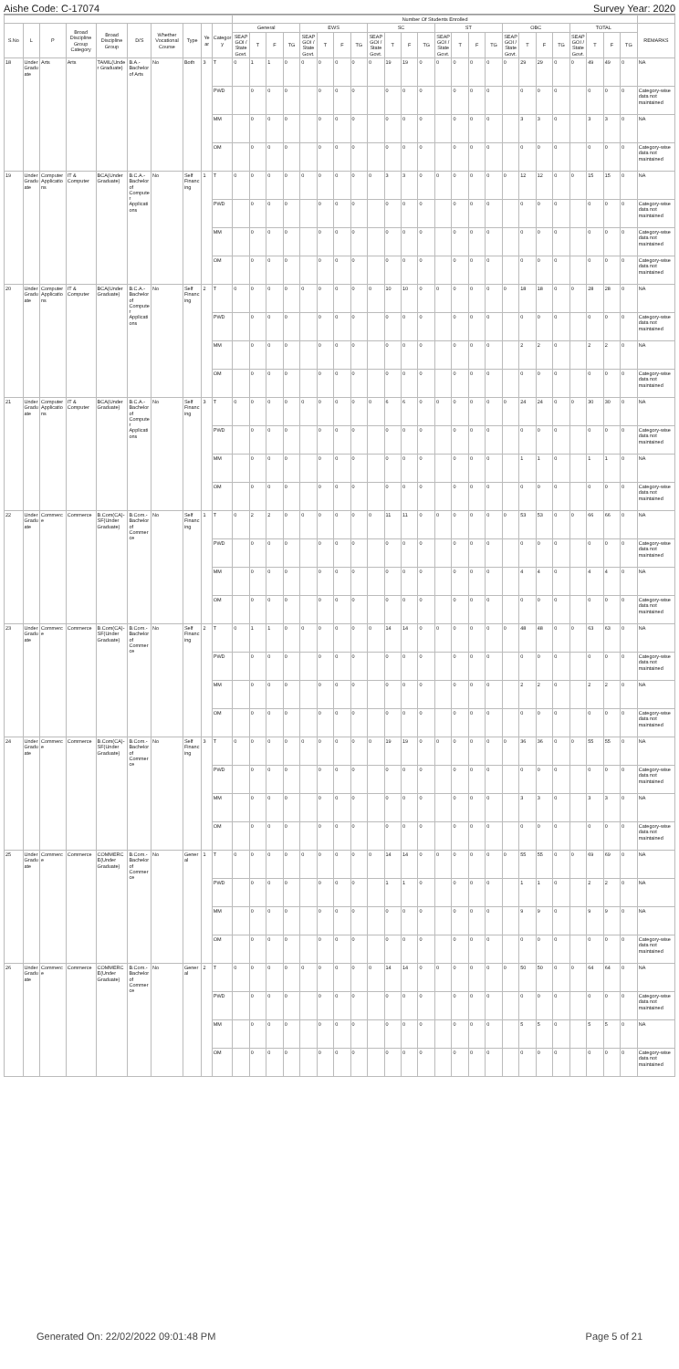Aishe Code: C-17074 Survey Year: 2020
| | | | | | | | | | | Number Of Students Enrolled | | | | | | | | | | | | | | | | | | | | | | | | |
| --- | --- | --- | --- | --- | --- | --- | --- | --- | --- | --- | --- | --- | --- | --- | --- | --- | --- | --- | --- | --- | --- | --- | --- | --- | --- | --- | --- | --- | --- | --- | --- | --- | --- | --- |
| S.No | L | P | Broad Discipline Group Category | Broad Discipline Group | D/S | Whether Vocational Course | Type | Year | Category | General | | | | EWS | | | | SC | | | | ST | | | | OBC | | | | TOTAL | | | | REMARKS |
| | | | | | | | | | | SEAP GOI / State Govt. | T | F | TG | SEAP GOI / State Govt. | T | F | TG | SEAP GOI / State Govt. | T | F | TG | SEAP GOI / State Govt. | T | F | TG | SEAP GOI / State Govt. | T | F | TG | SEAP GOI / State Govt. | T | F | TG | |
| 18 | Under Graduate | Arts | Arts | TAMIL(Under Graduate) | B.A.-Bachelor of Arts | No | Both | 3 | T | 0 | 1 | 1 | 0 | 0 | 0 | 0 | 0 | 0 | 19 | 19 | 0 | 0 | 0 | 0 | 0 | 0 | 29 | 29 | 0 | 0 | 49 | 49 | 0 | NA |
| | | | | | | | | | PWD | | 0 | 0 | 0 | | 0 | 0 | 0 | | 0 | 0 | 0 | | 0 | 0 | 0 | | 0 | 0 | 0 | | 0 | 0 | 0 | Category-wise data not maintained |
| | | | | | | | | | MM | | 0 | 0 | 0 | | 0 | 0 | 0 | | 0 | 0 | 0 | | 0 | 0 | 0 | | 3 | 3 | 0 | | 3 | 3 | 0 | NA |
| | | | | | | | | | OM | | 0 | 0 | 0 | | 0 | 0 | 0 | | 0 | 0 | 0 | | 0 | 0 | 0 | | 0 | 0 | 0 | | 0 | 0 | 0 | Category-wise data not maintained |
| 19 | Under Graduate | Computer Applications | IT & Computer | BCA(Under Graduate) | B.C.A.-Bachelor of Computer Applications | No | Self Financing | 1 | T | 0 | 0 | 0 | 0 | 0 | 0 | 0 | 0 | 0 | 3 | 3 | 0 | 0 | 0 | 0 | 0 | 0 | 12 | 12 | 0 | 0 | 15 | 15 | 0 | NA |
| | | | | | | | | | PWD | | 0 | 0 | 0 | | 0 | 0 | 0 | | 0 | 0 | 0 | | 0 | 0 | 0 | | 0 | 0 | 0 | | 0 | 0 | 0 | Category-wise data not maintained |
| | | | | | | | | | MM | | 0 | 0 | 0 | | 0 | 0 | 0 | | 0 | 0 | 0 | | 0 | 0 | 0 | | 0 | 0 | 0 | | 0 | 0 | 0 | Category-wise data not maintained |
| | | | | | | | | | OM | | 0 | 0 | 0 | | 0 | 0 | 0 | | 0 | 0 | 0 | | 0 | 0 | 0 | | 0 | 0 | 0 | | 0 | 0 | 0 | Category-wise data not maintained |
| 20 | Under Graduate | Computer Applications | IT & Computer | BCA(Under Graduate) | B.C.A.-Bachelor of Computer Applications | No | Self Financing | 2 | T | 0 | 0 | 0 | 0 | 0 | 0 | 0 | 0 | 0 | 10 | 10 | 0 | 0 | 0 | 0 | 0 | 0 | 18 | 18 | 0 | 0 | 28 | 28 | 0 | NA |
| | | | | | | | | | PWD | | 0 | 0 | 0 | | 0 | 0 | 0 | | 0 | 0 | 0 | | 0 | 0 | 0 | | 0 | 0 | 0 | | 0 | 0 | 0 | Category-wise data not maintained |
| | | | | | | | | | MM | | 0 | 0 | 0 | | 0 | 0 | 0 | | 0 | 0 | 0 | | 0 | 0 | 0 | | 2 | 2 | 0 | | 2 | 2 | 0 | NA |
| | | | | | | | | | OM | | 0 | 0 | 0 | | 0 | 0 | 0 | | 0 | 0 | 0 | | 0 | 0 | 0 | | 0 | 0 | 0 | | 0 | 0 | 0 | Category-wise data not maintained |
| 21 | Under Graduate | Computer Applications | IT & Computer | BCA(Under Graduate) | B.C.A.-Bachelor of Computer Applications | No | Self Financing | 3 | T | 0 | 0 | 0 | 0 | 0 | 0 | 0 | 0 | 0 | 6 | 6 | 0 | 0 | 0 | 0 | 0 | 0 | 24 | 24 | 0 | 0 | 30 | 30 | 0 | NA |
| | | | | | | | | | PWD | | 0 | 0 | 0 | | 0 | 0 | 0 | | 0 | 0 | 0 | | 0 | 0 | 0 | | 0 | 0 | 0 | | 0 | 0 | 0 | Category-wise data not maintained |
| | | | | | | | | | MM | | 0 | 0 | 0 | | 0 | 0 | 0 | | 0 | 0 | 0 | | 0 | 0 | 0 | | 1 | 1 | 0 | | 1 | 1 | 0 | NA |
| | | | | | | | | | OM | | 0 | 0 | 0 | | 0 | 0 | 0 | | 0 | 0 | 0 | | 0 | 0 | 0 | | 0 | 0 | 0 | | 0 | 0 | 0 | Category-wise data not maintained |
| 22 | Under Graduate | Commerce | Commerce | B.Com(CA)-SF(Under Graduate) | B.Com.-Bachelor of Commerce | No | Self Financing | 1 | T | 0 | 2 | 2 | 0 | 0 | 0 | 0 | 0 | 0 | 11 | 11 | 0 | 0 | 0 | 0 | 0 | 0 | 53 | 53 | 0 | 0 | 66 | 66 | 0 | NA |
| | | | | | | | | | PWD | | 0 | 0 | 0 | | 0 | 0 | 0 | | 0 | 0 | 0 | | 0 | 0 | 0 | | 0 | 0 | 0 | | 0 | 0 | 0 | Category-wise data not maintained |
| | | | | | | | | | MM | | 0 | 0 | 0 | | 0 | 0 | 0 | | 0 | 0 | 0 | | 0 | 0 | 0 | | 4 | 4 | 0 | | 4 | 4 | 0 | NA |
| | | | | | | | | | OM | | 0 | 0 | 0 | | 0 | 0 | 0 | | 0 | 0 | 0 | | 0 | 0 | 0 | | 0 | 0 | 0 | | 0 | 0 | 0 | Category-wise data not maintained |
| 23 | Under Graduate | Commerce | Commerce | B.Com(CA)-SF(Under Graduate) | B.Com.-Bachelor of Commerce | No | Self Financing | 2 | T | 0 | 1 | 1 | 0 | 0 | 0 | 0 | 0 | 0 | 14 | 14 | 0 | 0 | 0 | 0 | 0 | 0 | 48 | 48 | 0 | 0 | 63 | 63 | 0 | NA |
| | | | | | | | | | PWD | | 0 | 0 | 0 | | 0 | 0 | 0 | | 0 | 0 | 0 | | 0 | 0 | 0 | | 0 | 0 | 0 | | 0 | 0 | 0 | Category-wise data not maintained |
| | | | | | | | | | MM | | 0 | 0 | 0 | | 0 | 0 | 0 | | 0 | 0 | 0 | | 0 | 0 | 0 | | 2 | 2 | 0 | | 2 | 2 | 0 | NA |
| | | | | | | | | | OM | | 0 | 0 | 0 | | 0 | 0 | 0 | | 0 | 0 | 0 | | 0 | 0 | 0 | | 0 | 0 | 0 | | 0 | 0 | 0 | Category-wise data not maintained |
| 24 | Under Graduate | Commerce | Commerce | B.Com(CA)-SF(Under Graduate) | B.Com.-Bachelor of Commerce | No | Self Financing | 3 | T | 0 | 0 | 0 | 0 | 0 | 0 | 0 | 0 | 0 | 19 | 19 | 0 | 0 | 0 | 0 | 0 | 0 | 36 | 36 | 0 | 0 | 55 | 55 | 0 | NA |
| | | | | | | | | | PWD | | 0 | 0 | 0 | | 0 | 0 | 0 | | 0 | 0 | 0 | | 0 | 0 | 0 | | 0 | 0 | 0 | | 0 | 0 | 0 | Category-wise data not maintained |
| | | | | | | | | | MM | | 0 | 0 | 0 | | 0 | 0 | 0 | | 0 | 0 | 0 | | 0 | 0 | 0 | | 3 | 3 | 0 | | 3 | 3 | 0 | NA |
| | | | | | | | | | OM | | 0 | 0 | 0 | | 0 | 0 | 0 | | 0 | 0 | 0 | | 0 | 0 | 0 | | 0 | 0 | 0 | | 0 | 0 | 0 | Category-wise data not maintained |
| 25 | Under Graduate | Commerce | Commerce | COMMERCE(Under Graduate) | B.Com.-Bachelor of Commerce | No | General | 1 | T | 0 | 0 | 0 | 0 | 0 | 0 | 0 | 0 | 0 | 14 | 14 | 0 | 0 | 0 | 0 | 0 | 0 | 55 | 55 | 0 | 0 | 69 | 69 | 0 | NA |
| | | | | | | | | | PWD | | 0 | 0 | 0 | | 0 | 0 | 0 | | 1 | 1 | 0 | | 0 | 0 | 0 | | 1 | 1 | 0 | | 2 | 2 | 0 | NA |
| | | | | | | | | | MM | | 0 | 0 | 0 | | 0 | 0 | 0 | | 0 | 0 | 0 | | 0 | 0 | 0 | | 9 | 9 | 0 | | 9 | 9 | 0 | NA |
| | | | | | | | | | OM | | 0 | 0 | 0 | | 0 | 0 | 0 | | 0 | 0 | 0 | | 0 | 0 | 0 | | 0 | 0 | 0 | | 0 | 0 | 0 | Category-wise data not maintained |
| 26 | Under Graduate | Commerce | Commerce | COMMERCE(Under Graduate) | B.Com.-Bachelor of Commerce | No | General | 2 | T | 0 | 0 | 0 | 0 | 0 | 0 | 0 | 0 | 0 | 14 | 14 | 0 | 0 | 0 | 0 | 0 | 0 | 50 | 50 | 0 | 0 | 64 | 64 | 0 | NA |
| | | | | | | | | | PWD | | 0 | 0 | 0 | | 0 | 0 | 0 | | 0 | 0 | 0 | | 0 | 0 | 0 | | 0 | 0 | 0 | | 0 | 0 | 0 | Category-wise data not maintained |
| | | | | | | | | | MM | | 0 | 0 | 0 | | 0 | 0 | 0 | | 0 | 0 | 0 | | 0 | 0 | 0 | | 5 | 5 | 0 | | 5 | 5 | 0 | NA |
| | | | | | | | | | OM | | 0 | 0 | 0 | | 0 | 0 | 0 | | 0 | 0 | 0 | | 0 | 0 | 0 | | 0 | 0 | 0 | | 0 | 0 | 0 | Category-wise data not maintained |
Generated On: 22/02/2022 09:01:48 PM Page 5 of 21